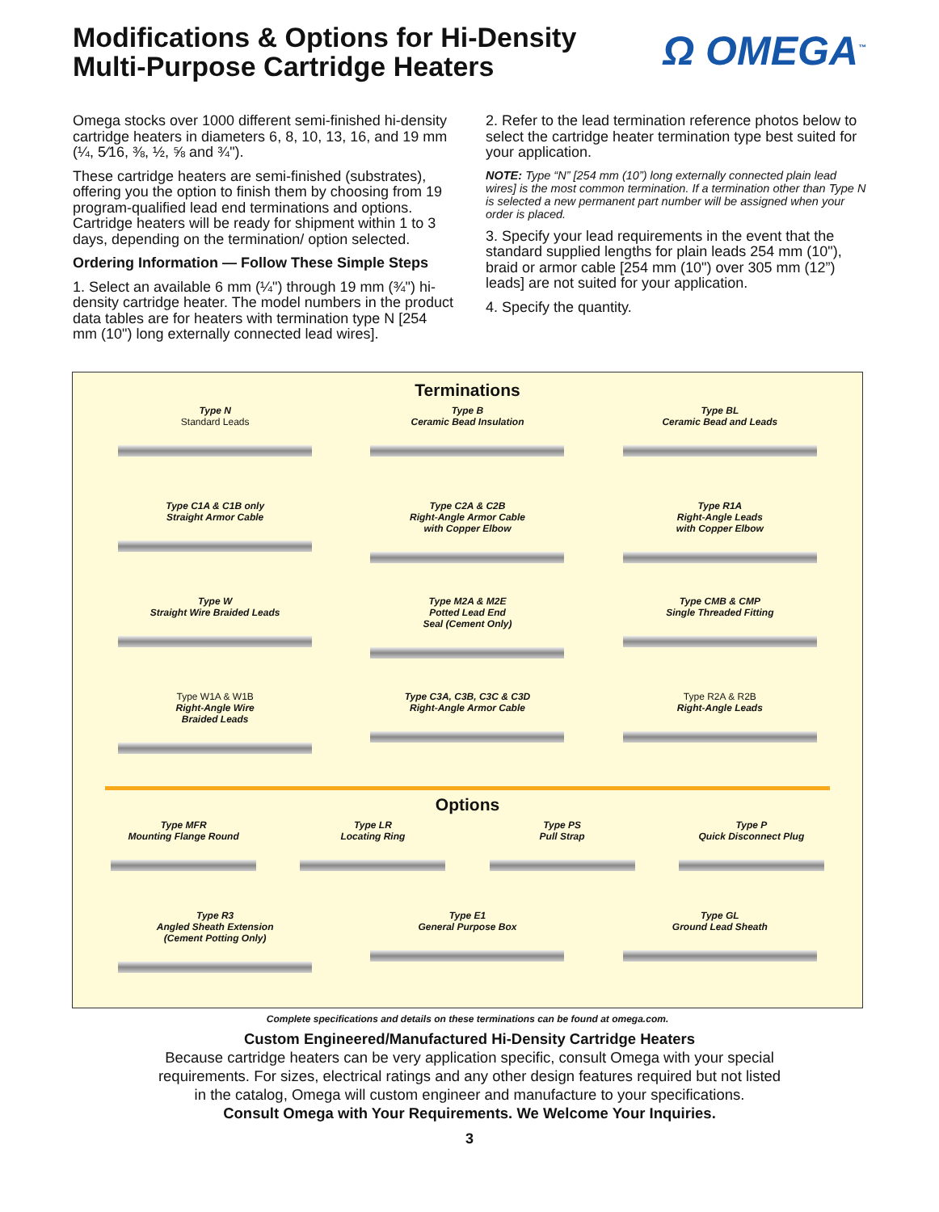Modifications & Options for Hi-Density
Multi-Purpose Cartridge Heaters
Ω OMEGA<sup>™</sup>
Omega stocks over 1000 different semi-finished hi-density cartridge heaters in diameters 6, 8, 10, 13, 16, and 19 mm (¼, 5⁄16, ⅜, ½, ⅝ and ¾").
These cartridge heaters are semi-finished (substrates), offering you the option to finish them by choosing from 19 program-qualified lead end terminations and options. Cartridge heaters will be ready for shipment within 1 to 3 days, depending on the termination/ option selected.
Ordering Information — Follow These Simple Steps
1. Select an available 6 mm (¼") through 19 mm (¾") hi-density cartridge heater. The model numbers in the product data tables are for heaters with termination type N [254 mm (10") long externally connected lead wires].
2. Refer to the lead termination reference photos below to select the cartridge heater termination type best suited for your application.
NOTE: Type “N” [254 mm (10”) long externally connected plain lead wires] is the most common termination. If a termination other than Type N is selected a new permanent part number will be assigned when your order is placed.
3. Specify your lead requirements in the event that the standard supplied lengths for plain leads 254 mm (10"), braid or armor cable [254 mm (10") over 305 mm (12”) leads] are not suited for your application.
4. Specify the quantity.
Terminations
Type N
Standard Leads
Type B
Ceramic Bead Insulation
Type BL
Ceramic Bead and Leads
Type C1A & C1B only
Straight Armor Cable
Type C2A & C2B
Right-Angle Armor Cable
with Copper Elbow
Type R1A
Right-Angle Leads
with Copper Elbow
Type W
Straight Wire Braided Leads
Type M2A & M2E
Potted Lead End
Seal (Cement Only)
Type CMB & CMP
Single Threaded Fitting
Type W1A & W1B
Right-Angle Wire
Braided Leads
Type C3A, C3B, C3C & C3D
Right-Angle Armor Cable
Type R2A & R2B
Right-Angle Leads
Options
Type MFR
Mounting Flange Round
Type LR
Locating Ring
Type PS
Pull Strap
Type P
Quick Disconnect Plug
Type R3
Angled Sheath Extension
(Cement Potting Only)
Type E1
General Purpose Box
Type GL
Ground Lead Sheath
Complete specifications and details on these terminations can be found at omega.com.
Custom Engineered/Manufactured Hi-Density Cartridge Heaters
Because cartridge heaters can be very application specific, consult Omega with your special
requirements. For sizes, electrical ratings and any other design features required but not listed
in the catalog, Omega will custom engineer and manufacture to your specifications.
Consult Omega with Your Requirements. We Welcome Your Inquiries.
3